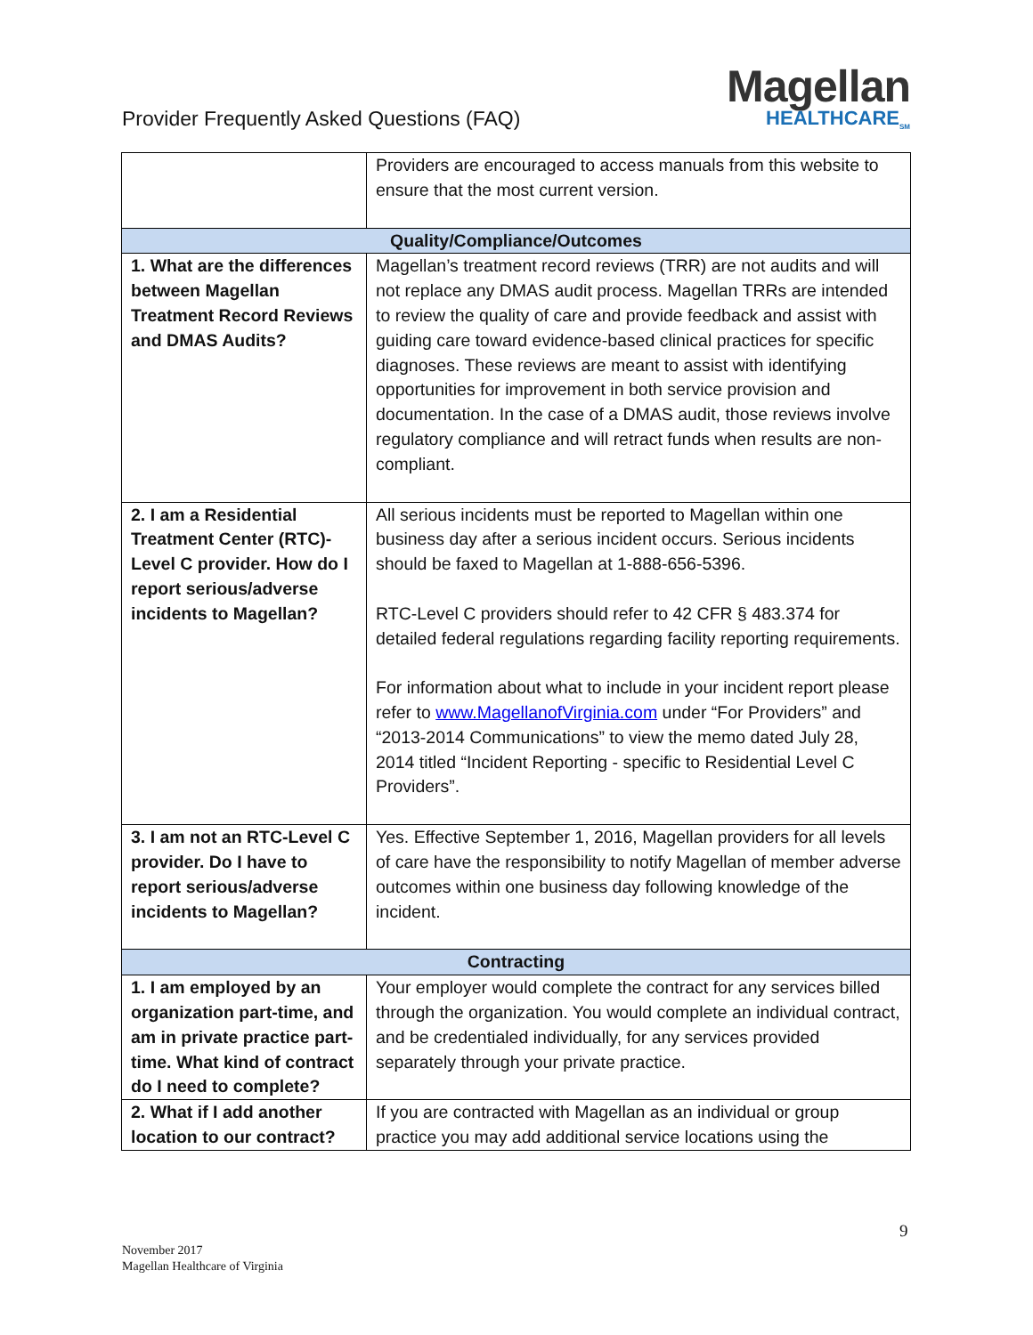Provider Frequently Asked Questions (FAQ)
Magellan
HEALTHCARE<sub>SM</sub>
| | Providers are encouraged to access manuals from this website to ensure that the most current version. |
| Quality/Compliance/Outcomes | |
| 1. What are the differences between Magellan Treatment Record Reviews and DMAS Audits? | Magellan’s treatment record reviews (TRR) are not audits and will not replace any DMAS audit process. Magellan TRRs are intended to review the quality of care and provide feedback and assist with guiding care toward evidence-based clinical practices for specific diagnoses. These reviews are meant to assist with identifying opportunities for improvement in both service provision and documentation. In the case of a DMAS audit, those reviews involve regulatory compliance and will retract funds when results are non-compliant. |
| 2. I am a Residential Treatment Center (RTC)-Level C provider. How do I report serious/adverse incidents to Magellan? | All serious incidents must be reported to Magellan within one business day after a serious incident occurs. Serious incidents should be faxed to Magellan at 1-888-656-5396. RTC-Level C providers should refer to 42 CFR § 483.374 for detailed federal regulations regarding facility reporting requirements. For information about what to include in your incident report please refer to www.MagellanofVirginia.com under “For Providers” and “2013-2014 Communications” to view the memo dated July 28, 2014 titled “Incident Reporting - specific to Residential Level C Providers”. |
| 3. I am not an RTC-Level C provider. Do I have to report serious/adverse incidents to Magellan? | Yes. Effective September 1, 2016, Magellan providers for all levels of care have the responsibility to notify Magellan of member adverse outcomes within one business day following knowledge of the incident. |
| Contracting | |
| 1. I am employed by an organization part-time, and am in private practice part-time. What kind of contract do I need to complete? | Your employer would complete the contract for any services billed through the organization. You would complete an individual contract, and be credentialed individually, for any services provided separately through your private practice. |
| 2. What if I add another location to our contract? | If you are contracted with Magellan as an individual or group practice you may add additional service locations using the |
9
November 2017
Magellan Healthcare of Virginia